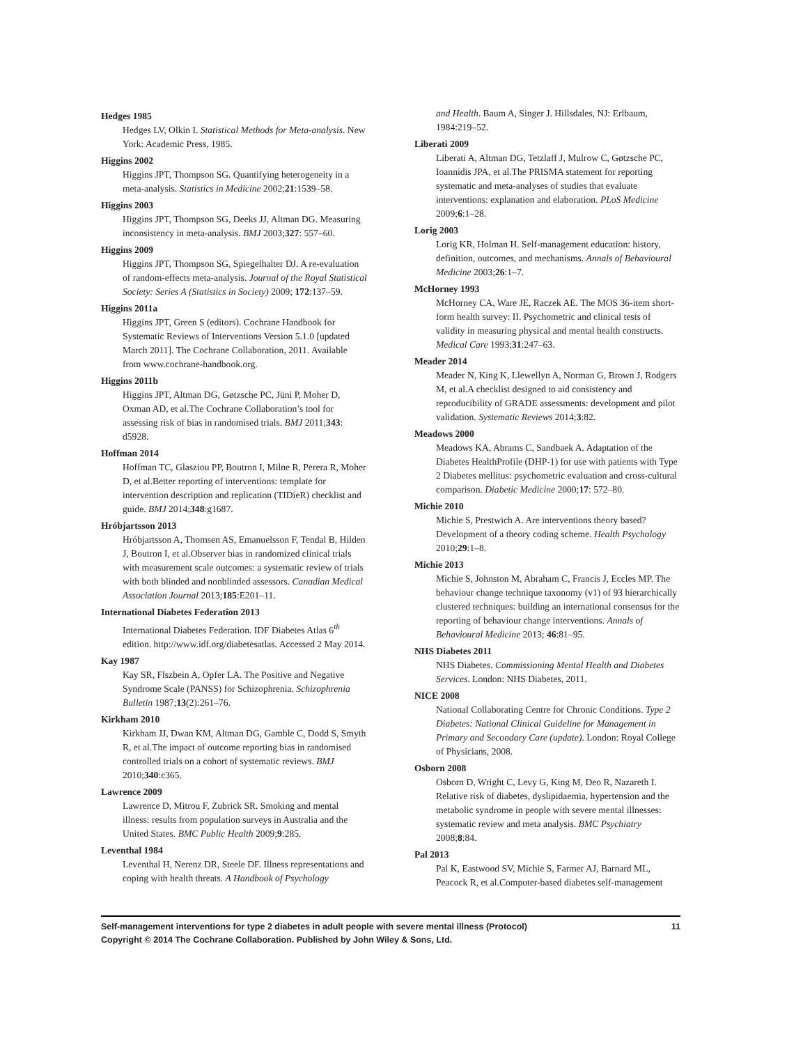Hedges 1985
Hedges LV, Olkin I. Statistical Methods for Meta-analysis. New York: Academic Press, 1985.
Higgins 2002
Higgins JPT, Thompson SG. Quantifying heterogeneity in a meta-analysis. Statistics in Medicine 2002;21:1539–58.
Higgins 2003
Higgins JPT, Thompson SG, Deeks JJ, Altman DG. Measuring inconsistency in meta-analysis. BMJ 2003;327: 557–60.
Higgins 2009
Higgins JPT, Thompson SG, Spiegelhalter DJ. A re-evaluation of random-effects meta-analysis. Journal of the Royal Statistical Society: Series A (Statistics in Society) 2009; 172:137–59.
Higgins 2011a
Higgins JPT, Green S (editors). Cochrane Handbook for Systematic Reviews of Interventions Version 5.1.0 [updated March 2011]. The Cochrane Collaboration, 2011. Available from www.cochrane-handbook.org.
Higgins 2011b
Higgins JPT, Altman DG, Gøtzsche PC, Jüni P, Moher D, Oxman AD, et al.The Cochrane Collaboration’s tool for assessing risk of bias in randomised trials. BMJ 2011;343: d5928.
Hoffman 2014
Hoffman TC, Glasziou PP, Boutron I, Milne R, Perera R, Moher D, et al.Better reporting of interventions: template for intervention description and replication (TIDieR) checklist and guide. BMJ 2014;348:g1687.
Hróbjartsson 2013
Hróbjartsson A, Thomsen AS, Emanuelsson F, Tendal B, Hilden J, Boutron I, et al.Observer bias in randomized clinical trials with measurement scale outcomes: a systematic review of trials with both blinded and nonblinded assessors. Canadian Medical Association Journal 2013;185:E201–11.
International Diabetes Federation 2013
International Diabetes Federation. IDF Diabetes Atlas 6<sup>th</sup> edition. http://www.idf.org/diabetesatlas. Accessed 2 May 2014.
Kay 1987
Kay SR, Flszbein A, Opfer LA. The Positive and Negative Syndrome Scale (PANSS) for Schizophrenia. Schizophrenia Bulletin 1987;13(2):261–76.
Kirkham 2010
Kirkham JJ, Dwan KM, Altman DG, Gamble C, Dodd S, Smyth R, et al.The impact of outcome reporting bias in randomised controlled trials on a cohort of systematic reviews. BMJ 2010;340:c365.
Lawrence 2009
Lawrence D, Mitrou F, Zubrick SR. Smoking and mental illness: results from population surveys in Australia and the United States. BMC Public Health 2009;9:285.
Leventhal 1984
Leventhal H, Nerenz DR, Steele DF. Illness representations and coping with health threats. A Handbook of Psychology
and Health. Baum A, Singer J. Hillsdales, NJ: Erlbaum, 1984:219–52.
Liberati 2009
Liberati A, Altman DG, Tetzlaff J, Mulrow C, Gøtzsche PC, Ioannidis JPA, et al.The PRISMA statement for reporting systematic and meta-analyses of studies that evaluate interventions: explanation and elaboration. PLoS Medicine 2009;6:1–28.
Lorig 2003
Lorig KR, Holman H. Self-management education: history, definition, outcomes, and mechanisms. Annals of Behavioural Medicine 2003;26:1–7.
McHorney 1993
McHorney CA, Ware JE, Raczek AE. The MOS 36-item short-form health survey: II. Psychometric and clinical tests of validity in measuring physical and mental health constructs. Medical Care 1993;31:247–63.
Meader 2014
Meader N, King K, Llewellyn A, Norman G, Brown J, Rodgers M, et al.A checklist designed to aid consistency and reproducibility of GRADE assessments: development and pilot validation. Systematic Reviews 2014;3:82.
Meadows 2000
Meadows KA, Abrams C, Sandbaek A. Adaptation of the Diabetes HealthProfile (DHP-1) for use with patients with Type 2 Diabetes mellitus: psychometric evaluation and cross-cultural comparison. Diabetic Medicine 2000;17: 572–80.
Michie 2010
Michie S, Prestwich A. Are interventions theory based? Development of a theory coding scheme. Health Psychology 2010;29:1–8.
Michie 2013
Michie S, Johnston M, Abraham C, Francis J, Eccles MP. The behaviour change technique taxonomy (v1) of 93 hierarchically clustered techniques: building an international consensus for the reporting of behaviour change interventions. Annals of Behavioural Medicine 2013; 46:81–95.
NHS Diabetes 2011
NHS Diabetes. Commissioning Mental Health and Diabetes Services. London: NHS Diabetes, 2011.
NICE 2008
National Collaborating Centre for Chronic Conditions. Type 2 Diabetes: National Clinical Guideline for Management in Primary and Secondary Care (update). London: Royal College of Physicians, 2008.
Osborn 2008
Osborn D, Wright C, Levy G, King M, Deo R, Nazareth I. Relative risk of diabetes, dyslipidaemia, hypertension and the metabolic syndrome in people with severe mental illnesses: systematic review and meta analysis. BMC Psychiatry 2008;8:84.
Pal 2013
Pal K, Eastwood SV, Michie S, Farmer AJ, Barnard ML, Peacock R, et al.Computer-based diabetes self-management
Self-management interventions for type 2 diabetes in adult people with severe mental illness (Protocol) 11
Copyright © 2014 The Cochrane Collaboration. Published by John Wiley & Sons, Ltd.